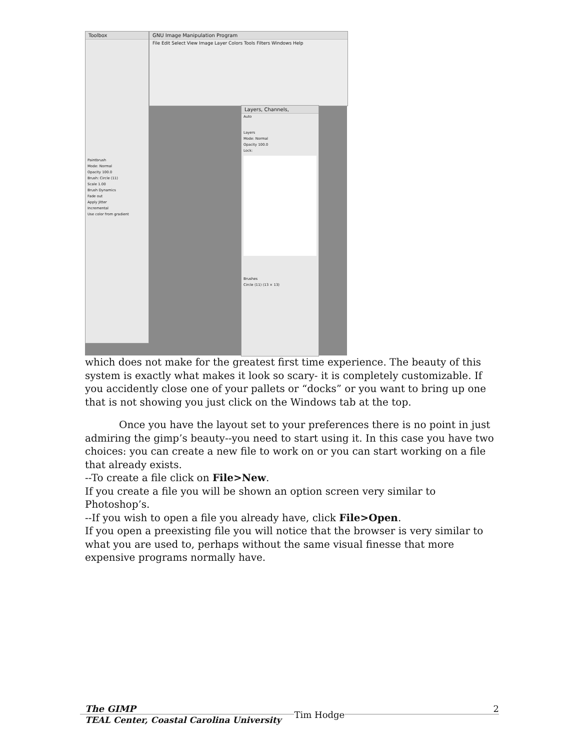Toolbox
Paintbrush
Mode: Normal
Opacity 100.0
Brush: Circle (11)
Scale 1.00
Brush Dynamics
Fade out
Apply Jitter
Incremental
Use color from gradient
GNU Image Manipulation Program
File Edit Select View Image Layer Colors Tools Filters Windows Help
Layers, Channels,
Auto
Layers
Mode: Normal
Opacity 100.0
Lock:
Brushes
Circle (11) (13 × 13)
which does not make for the greatest first time experience. The beauty of this system is exactly what makes it look so scary- it is completely customizable. If you accidently close one of your pallets or “docks” or you want to bring up one that is not showing you just click on the Windows tab at the top.
Once you have the layout set to your preferences there is no point in just admiring the gimp’s beauty--you need to start using it. In this case you have two choices: you can create a new file to work on or you can start working on a file that already exists.
--To create a file click on File>New.
If you create a file you will be shown an option screen very similar to Photoshop’s.
--If you wish to open a file you already have, click File>Open.
If you open a preexisting file you will notice that the browser is very similar to what you are used to, perhaps without the same visual finesse that more expensive programs normally have.
The GIMP 2
TEAL Center, Coastal Carolina University Tim Hodge